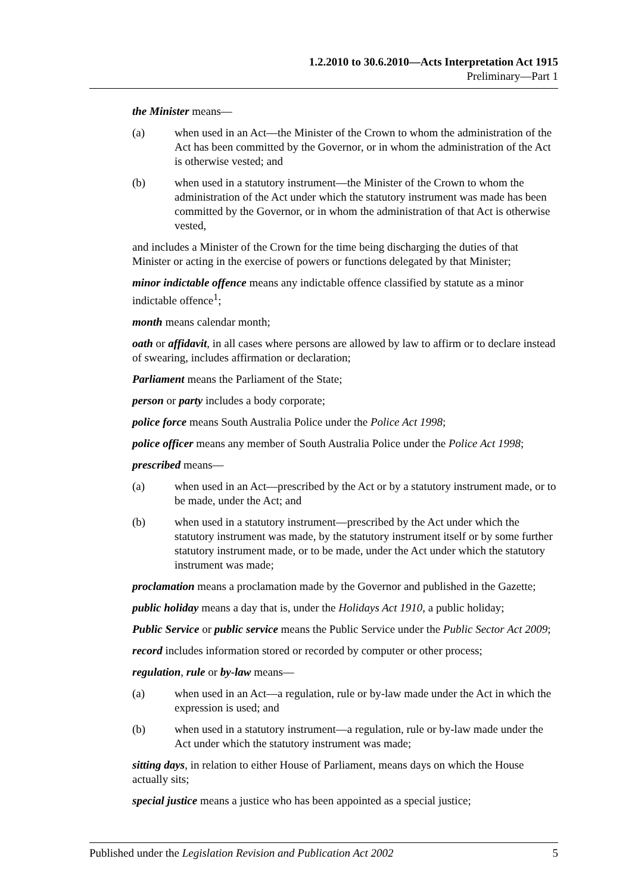1.2.2010 to 30.6.2010—Acts Interpretation Act 1915
Preliminary—Part 1
the Minister means—
(a) when used in an Act—the Minister of the Crown to whom the administration of the Act has been committed by the Governor, or in whom the administration of the Act is otherwise vested; and
(b) when used in a statutory instrument—the Minister of the Crown to whom the administration of the Act under which the statutory instrument was made has been committed by the Governor, or in whom the administration of that Act is otherwise vested,
and includes a Minister of the Crown for the time being discharging the duties of that Minister or acting in the exercise of powers or functions delegated by that Minister;
minor indictable offence means any indictable offence classified by statute as a minor indictable offence<sup>1</sup>;
month means calendar month;
oath or affidavit, in all cases where persons are allowed by law to affirm or to declare instead of swearing, includes affirmation or declaration;
Parliament means the Parliament of the State;
person or party includes a body corporate;
police force means South Australia Police under the Police Act 1998;
police officer means any member of South Australia Police under the Police Act 1998;
prescribed means—
(a) when used in an Act—prescribed by the Act or by a statutory instrument made, or to be made, under the Act; and
(b) when used in a statutory instrument—prescribed by the Act under which the statutory instrument was made, by the statutory instrument itself or by some further statutory instrument made, or to be made, under the Act under which the statutory instrument was made;
proclamation means a proclamation made by the Governor and published in the Gazette;
public holiday means a day that is, under the Holidays Act 1910, a public holiday;
Public Service or public service means the Public Service under the Public Sector Act 2009;
record includes information stored or recorded by computer or other process;
regulation, rule or by-law means—
(a) when used in an Act—a regulation, rule or by-law made under the Act in which the expression is used; and
(b) when used in a statutory instrument—a regulation, rule or by-law made under the Act under which the statutory instrument was made;
sitting days, in relation to either House of Parliament, means days on which the House actually sits;
special justice means a justice who has been appointed as a special justice;
Published under the Legislation Revision and Publication Act 2002 5